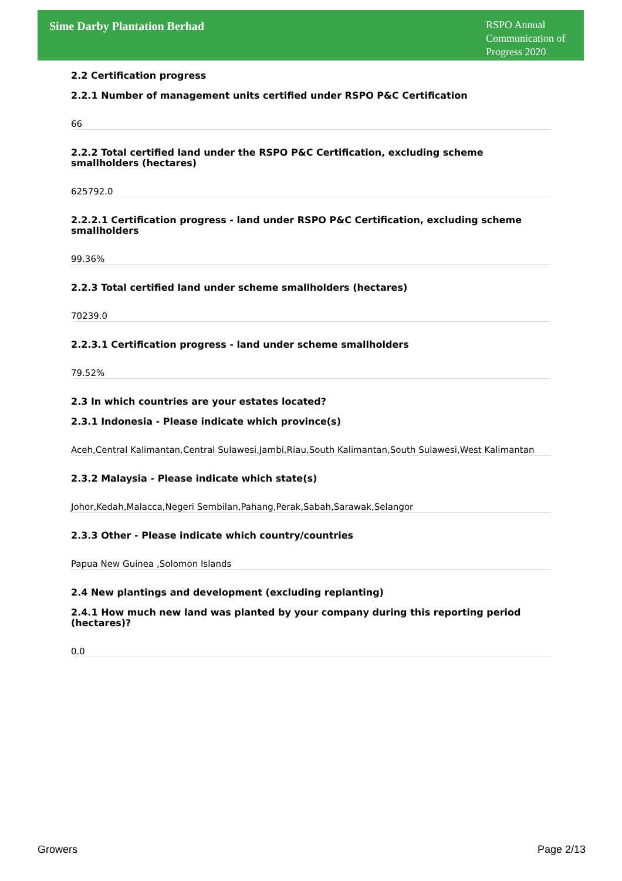Sime Darby Plantation Berhad
RSPO Annual
Communication of
Progress 2020
2.2 Certification progress
2.2.1 Number of management units certified under RSPO P&C Certification
66
2.2.2 Total certified land under the RSPO P&C Certification, excluding scheme smallholders (hectares)
625792.0
2.2.2.1 Certification progress - land under RSPO P&C Certification, excluding scheme smallholders
99.36%
2.2.3 Total certified land under scheme smallholders (hectares)
70239.0
2.2.3.1 Certification progress - land under scheme smallholders
79.52%
2.3 In which countries are your estates located?
2.3.1 Indonesia - Please indicate which province(s)
Aceh,Central Kalimantan,Central Sulawesi,Jambi,Riau,South Kalimantan,South Sulawesi,West Kalimantan
2.3.2 Malaysia - Please indicate which state(s)
Johor,Kedah,Malacca,Negeri Sembilan,Pahang,Perak,Sabah,Sarawak,Selangor
2.3.3 Other - Please indicate which country/countries
Papua New Guinea ,Solomon Islands
2.4 New plantings and development (excluding replanting)
2.4.1 How much new land was planted by your company during this reporting period (hectares)?
0.0
Growers Page 2/13